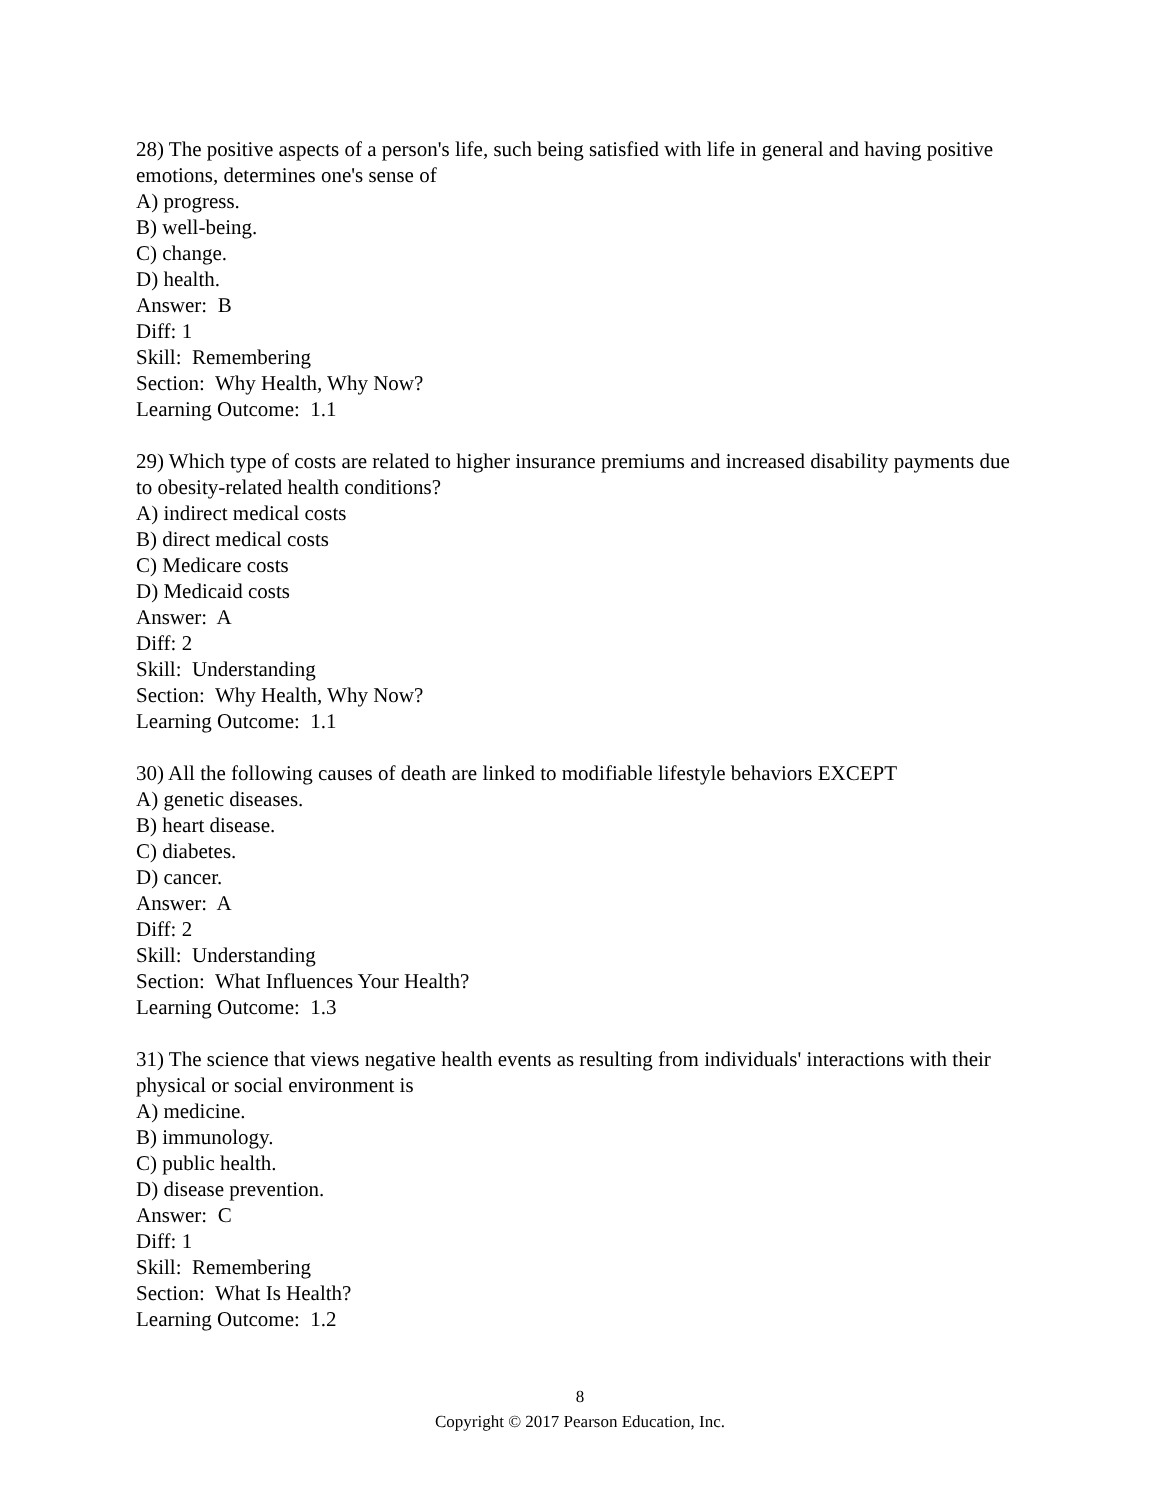28) The positive aspects of a person's life, such being satisfied with life in general and having positive emotions, determines one's sense of
A) progress.
B) well-being.
C) change.
D) health.
Answer: B
Diff: 1
Skill: Remembering
Section: Why Health, Why Now?
Learning Outcome: 1.1
29) Which type of costs are related to higher insurance premiums and increased disability payments due to obesity-related health conditions?
A) indirect medical costs
B) direct medical costs
C) Medicare costs
D) Medicaid costs
Answer: A
Diff: 2
Skill: Understanding
Section: Why Health, Why Now?
Learning Outcome: 1.1
30) All the following causes of death are linked to modifiable lifestyle behaviors EXCEPT
A) genetic diseases.
B) heart disease.
C) diabetes.
D) cancer.
Answer: A
Diff: 2
Skill: Understanding
Section: What Influences Your Health?
Learning Outcome: 1.3
31) The science that views negative health events as resulting from individuals' interactions with their physical or social environment is
A) medicine.
B) immunology.
C) public health.
D) disease prevention.
Answer: C
Diff: 1
Skill: Remembering
Section: What Is Health?
Learning Outcome: 1.2
8
Copyright © 2017 Pearson Education, Inc.